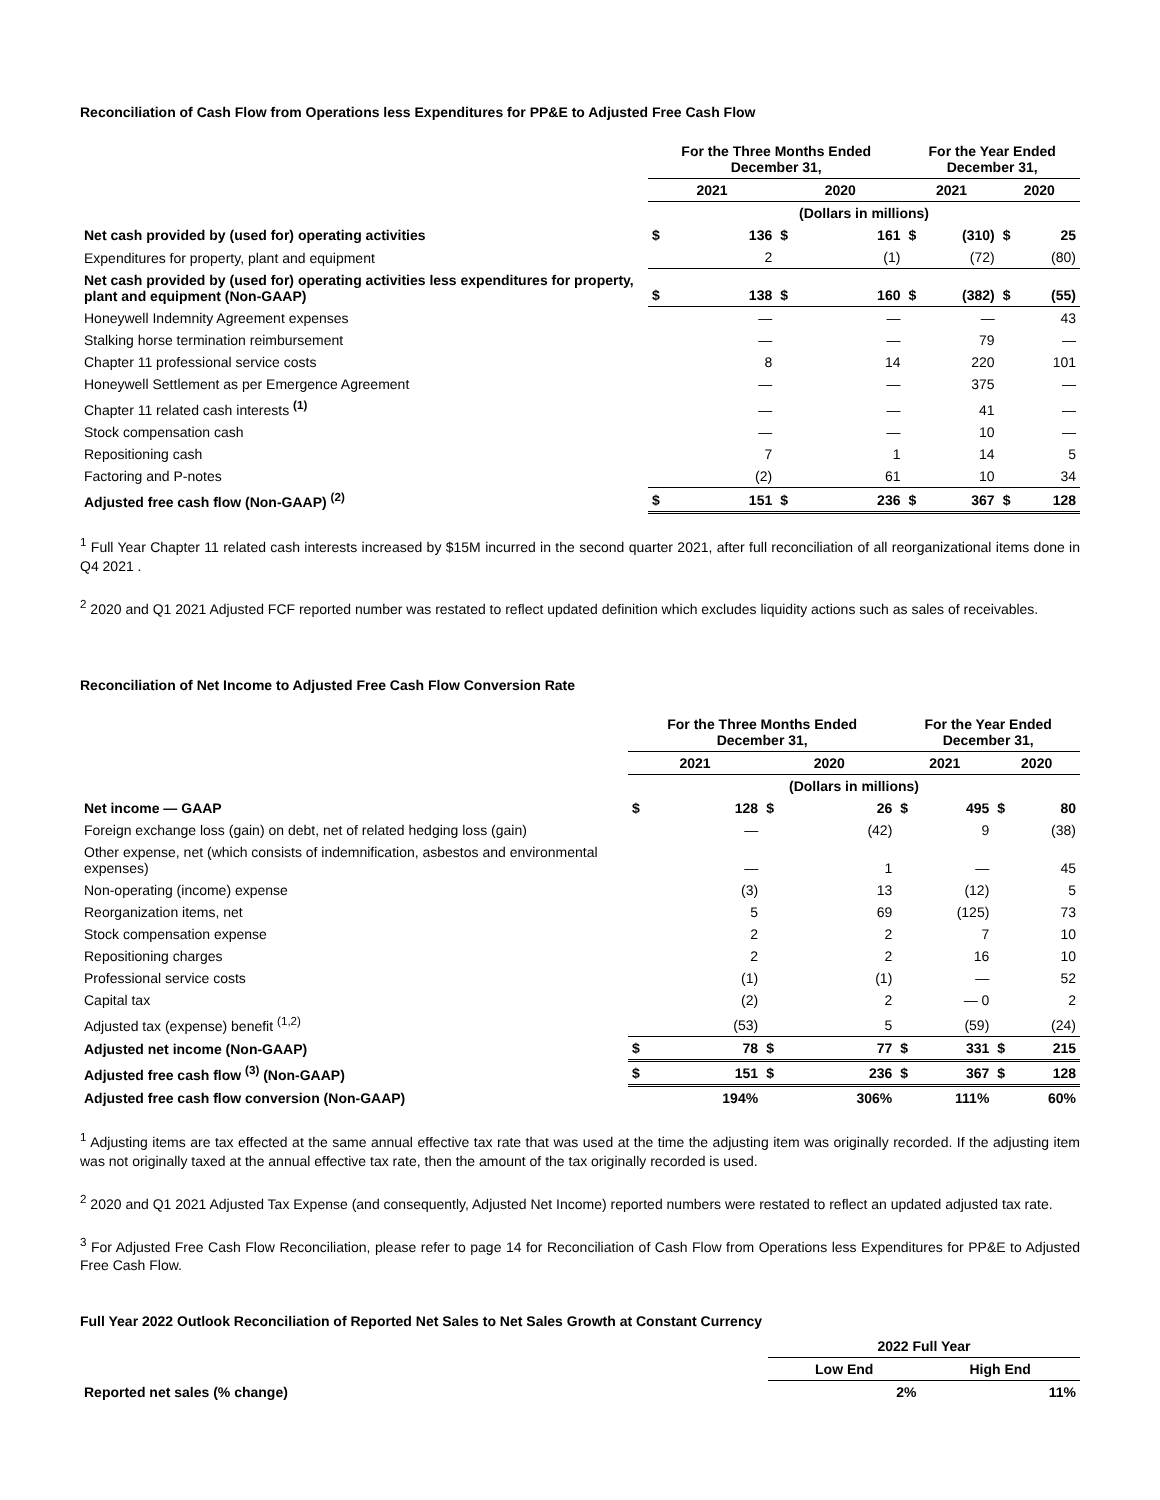Reconciliation of Cash Flow from Operations less Expenditures for PP&E to Adjusted Free Cash Flow
| | For the Three Months Ended December 31, | | | | For the Year Ended December 31, | | | |
| | 2021 | | 2020 | | 2021 | | 2020 | |
| | (Dollars in millions) | | | | | | | |
| Net cash provided by (used for) operating activities | $ | 136 | $ | 161 | $ | (310) | $ | 25 |
| Expenditures for property, plant and equipment | | 2 | | (1) | | (72) | | (80) |
| Net cash provided by (used for) operating activities less expenditures for property, plant and equipment (Non-GAAP) | $ | 138 | $ | 160 | $ | (382) | $ | (55) |
| Honeywell Indemnity Agreement expenses | | — | | — | | — | | 43 |
| Stalking horse termination reimbursement | | — | | — | | 79 | | — |
| Chapter 11 professional service costs | | 8 | | 14 | | 220 | | 101 |
| Honeywell Settlement as per Emergence Agreement | | — | | — | | 375 | | — |
| Chapter 11 related cash interests <sup>(1)</sup> | | — | | — | | 41 | | — |
| Stock compensation cash | | — | | — | | 10 | | — |
| Repositioning cash | | 7 | | 1 | | 14 | | 5 |
| Factoring and P-notes | | (2) | | 61 | | 10 | | 34 |
| Adjusted free cash flow (Non-GAAP) <sup>(2)</sup> | $ | 151 | $ | 236 | $ | 367 | $ | 128 |
<sup>1</sup> Full Year Chapter 11 related cash interests increased by $15M incurred in the second quarter 2021, after full reconciliation of all reorganizational items done in Q4 2021 .
<sup>2</sup> 2020 and Q1 2021 Adjusted FCF reported number was restated to reflect updated definition which excludes liquidity actions such as sales of receivables.
Reconciliation of Net Income to Adjusted Free Cash Flow Conversion Rate
| | For the Three Months Ended December 31, | | | | For the Year Ended December 31, | | | |
| | 2021 | | 2020 | | 2021 | | 2020 | |
| | (Dollars in millions) | | | | | | | |
| Net income — GAAP | $ | 128 | $ | 26 | $ | 495 | $ | 80 |
| Foreign exchange loss (gain) on debt, net of related hedging loss (gain) | | — | | (42) | | 9 | | (38) |
| Other expense, net (which consists of indemnification, asbestos and environmental expenses) | | — | | 1 | | — | | 45 |
| Non-operating (income) expense | | (3) | | 13 | | (12) | | 5 |
| Reorganization items, net | | 5 | | 69 | | (125) | | 73 |
| Stock compensation expense | | 2 | | 2 | | 7 | | 10 |
| Repositioning charges | | 2 | | 2 | | 16 | | 10 |
| Professional service costs | | (1) | | (1) | | — | | 52 |
| Capital tax | | (2) | | 2 | | — 0 | | 2 |
| Adjusted tax (expense) benefit <sup>(1,2)</sup> | | (53) | | 5 | | (59) | | (24) |
| Adjusted net income (Non-GAAP) | $ | 78 | $ | 77 | $ | 331 | $ | 215 |
| Adjusted free cash flow <sup>(3)</sup> (Non-GAAP) | $ | 151 | $ | 236 | $ | 367 | $ | 128 |
| Adjusted free cash flow conversion (Non-GAAP) | | 194% | | 306% | | 111% | | 60% |
<sup>1</sup> Adjusting items are tax effected at the same annual effective tax rate that was used at the time the adjusting item was originally recorded. If the adjusting item was not originally taxed at the annual effective tax rate, then the amount of the tax originally recorded is used.
<sup>2</sup> 2020 and Q1 2021 Adjusted Tax Expense (and consequently, Adjusted Net Income) reported numbers were restated to reflect an updated adjusted tax rate.
<sup>3</sup> For Adjusted Free Cash Flow Reconciliation, please refer to page 14 for Reconciliation of Cash Flow from Operations less Expenditures for PP&E to Adjusted Free Cash Flow.
Full Year 2022 Outlook Reconciliation of Reported Net Sales to Net Sales Growth at Constant Currency
| | 2022 Full Year | |
| | Low End | High End |
| Reported net sales (% change) | 2% | 11% |